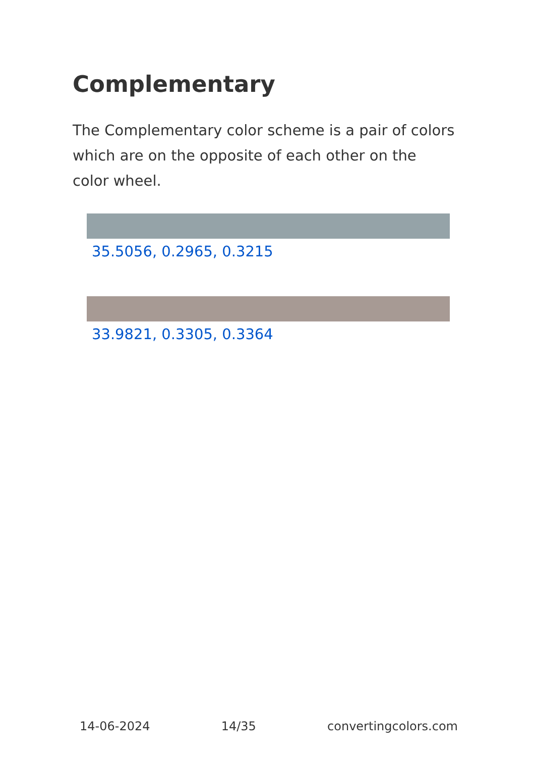Complementary
The Complementary color scheme is a pair of colors which are on the opposite of each other on the color wheel.
35.5056, 0.2965, 0.3215
33.9821, 0.3305, 0.3364
14-06-2024 14/35 convertingcolors.com